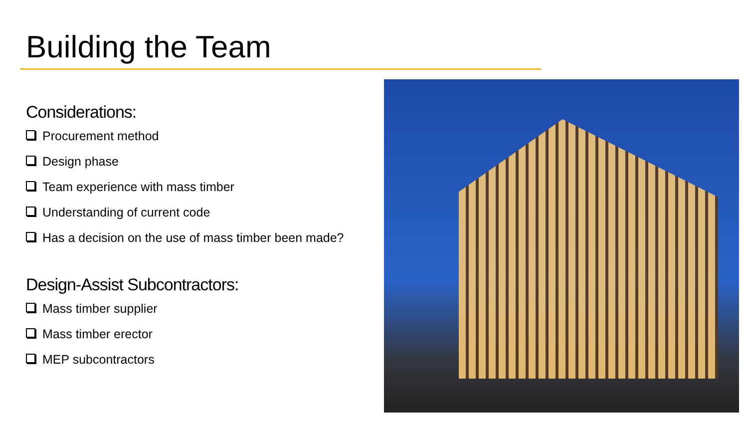Building the Team
Considerations:
Procurement method
Design phase
Team experience with mass timber
Understanding of current code
Has a decision on the use of mass timber been made?
Design-Assist Subcontractors:
Mass timber supplier
Mass timber erector
MEP subcontractors